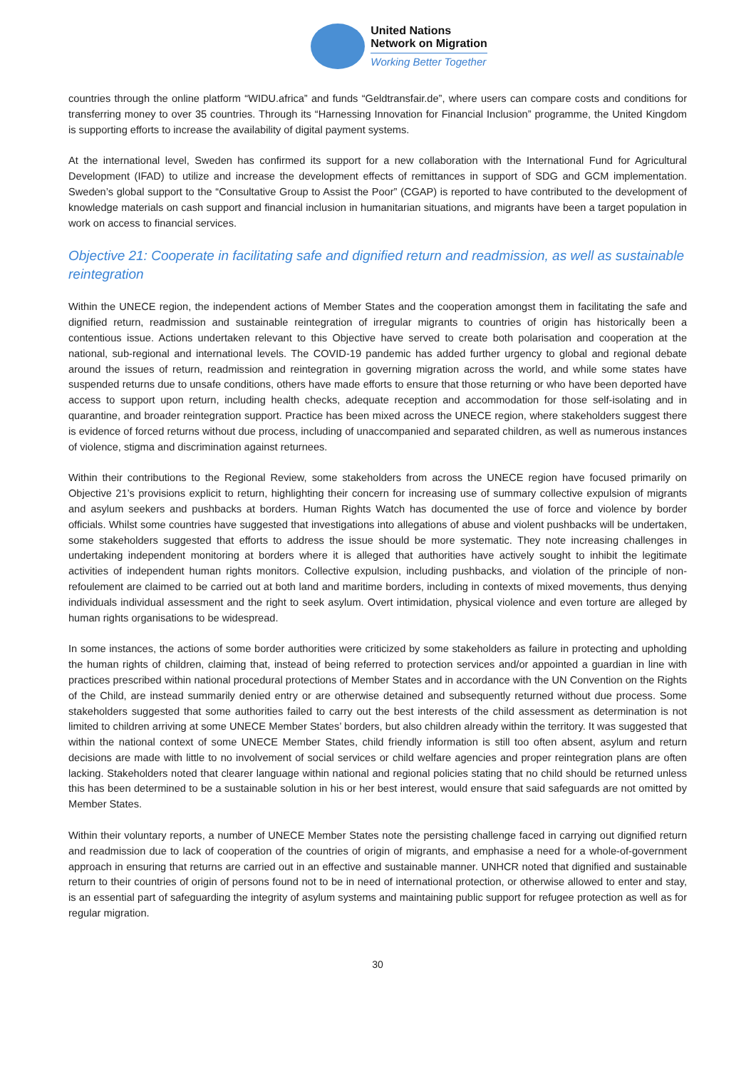United Nations
Network on Migration
Working Better Together
countries through the online platform “WIDU.africa” and funds “Geldtransfair.de”, where users can compare costs and conditions for transferring money to over 35 countries. Through its “Harnessing Innovation for Financial Inclusion” programme, the United Kingdom is supporting efforts to increase the availability of digital payment systems.
At the international level, Sweden has confirmed its support for a new collaboration with the International Fund for Agricultural Development (IFAD) to utilize and increase the development effects of remittances in support of SDG and GCM implementation. Sweden’s global support to the “Consultative Group to Assist the Poor” (CGAP) is reported to have contributed to the development of knowledge materials on cash support and financial inclusion in humanitarian situations, and migrants have been a target population in work on access to financial services.
Objective 21: Cooperate in facilitating safe and dignified return and readmission, as well as sustainable reintegration
Within the UNECE region, the independent actions of Member States and the cooperation amongst them in facilitating the safe and dignified return, readmission and sustainable reintegration of irregular migrants to countries of origin has historically been a contentious issue. Actions undertaken relevant to this Objective have served to create both polarisation and cooperation at the national, sub-regional and international levels. The COVID-19 pandemic has added further urgency to global and regional debate around the issues of return, readmission and reintegration in governing migration across the world, and while some states have suspended returns due to unsafe conditions, others have made efforts to ensure that those returning or who have been deported have access to support upon return, including health checks, adequate reception and accommodation for those self-isolating and in quarantine, and broader reintegration support. Practice has been mixed across the UNECE region, where stakeholders suggest there is evidence of forced returns without due process, including of unaccompanied and separated children, as well as numerous instances of violence, stigma and discrimination against returnees.
Within their contributions to the Regional Review, some stakeholders from across the UNECE region have focused primarily on Objective 21’s provisions explicit to return, highlighting their concern for increasing use of summary collective expulsion of migrants and asylum seekers and pushbacks at borders. Human Rights Watch has documented the use of force and violence by border officials. Whilst some countries have suggested that investigations into allegations of abuse and violent pushbacks will be undertaken, some stakeholders suggested that efforts to address the issue should be more systematic. They note increasing challenges in undertaking independent monitoring at borders where it is alleged that authorities have actively sought to inhibit the legitimate activities of independent human rights monitors. Collective expulsion, including pushbacks, and violation of the principle of non-refoulement are claimed to be carried out at both land and maritime borders, including in contexts of mixed movements, thus denying individuals individual assessment and the right to seek asylum. Overt intimidation, physical violence and even torture are alleged by human rights organisations to be widespread.
In some instances, the actions of some border authorities were criticized by some stakeholders as failure in protecting and upholding the human rights of children, claiming that, instead of being referred to protection services and/or appointed a guardian in line with practices prescribed within national procedural protections of Member States and in accordance with the UN Convention on the Rights of the Child, are instead summarily denied entry or are otherwise detained and subsequently returned without due process. Some stakeholders suggested that some authorities failed to carry out the best interests of the child assessment as determination is not limited to children arriving at some UNECE Member States’ borders, but also children already within the territory. It was suggested that within the national context of some UNECE Member States, child friendly information is still too often absent, asylum and return decisions are made with little to no involvement of social services or child welfare agencies and proper reintegration plans are often lacking. Stakeholders noted that clearer language within national and regional policies stating that no child should be returned unless this has been determined to be a sustainable solution in his or her best interest, would ensure that said safeguards are not omitted by Member States.
Within their voluntary reports, a number of UNECE Member States note the persisting challenge faced in carrying out dignified return and readmission due to lack of cooperation of the countries of origin of migrants, and emphasise a need for a whole-of-government approach in ensuring that returns are carried out in an effective and sustainable manner. UNHCR noted that dignified and sustainable return to their countries of origin of persons found not to be in need of international protection, or otherwise allowed to enter and stay, is an essential part of safeguarding the integrity of asylum systems and maintaining public support for refugee protection as well as for regular migration.
30